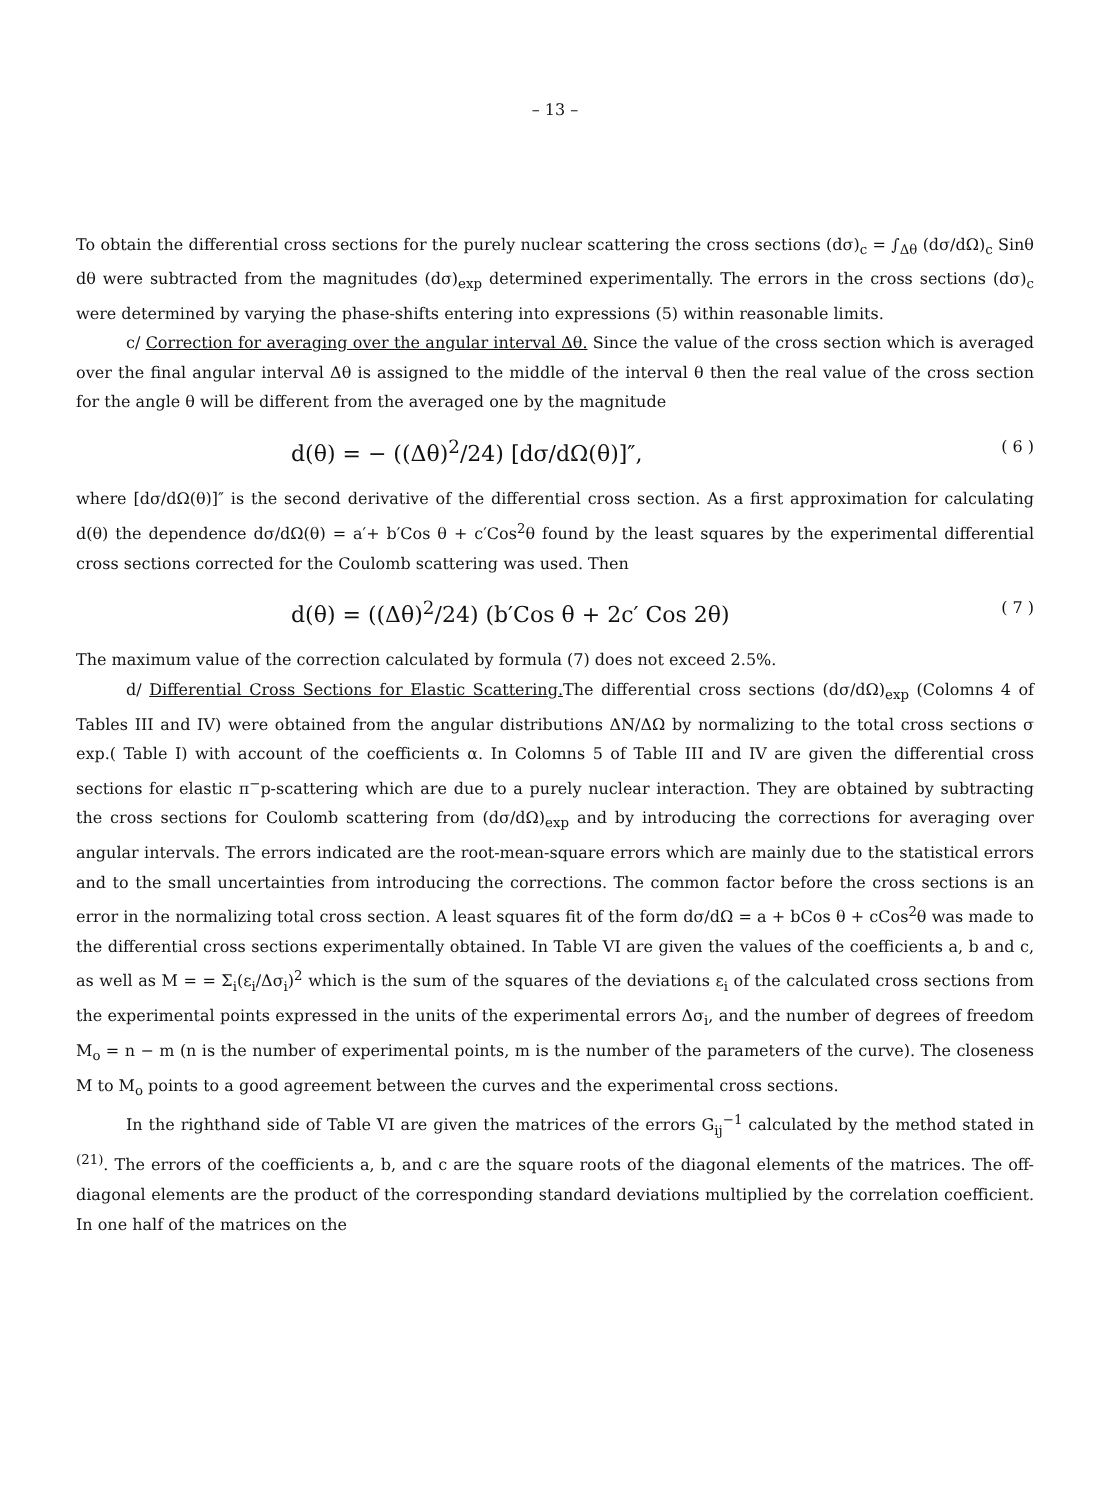– 13 –
To obtain the differential cross sections for the purely nuclear scattering the cross sections (dσ)<sub>c</sub> = ∫<sub>Δθ</sub> (dσ/dΩ)<sub>c</sub> Sinθ dθ were subtracted from the magnitudes (dσ)<sub>exp</sub> determined experimentally. The errors in the cross sections (dσ)<sub>c</sub> were determined by varying the phase-shifts entering into expressions (5) within reasonable limits.
c/ Correction for averaging over the angular interval Δθ. Since the value of the cross section which is averaged over the final angular interval Δθ is assigned to the middle of the interval θ then the real value of the cross section for the angle θ will be different from the averaged one by the magnitude
d(θ) = − ((Δθ)<sup>2</sup>/24) [dσ/dΩ(θ)]″, ( 6 )
where [dσ/dΩ(θ)]″ is the second derivative of the differential cross section. As a first approximation for calculating d(θ) the dependence dσ/dΩ(θ) = a′+ b′Cos θ + c′Cos<sup>2</sup>θ found by the least squares by the experimental differential cross sections corrected for the Coulomb scattering was used. Then
d(θ) = ((Δθ)<sup>2</sup>/24) (b′Cos θ + 2c′ Cos 2θ) ( 7 )
The maximum value of the correction calculated by formula (7) does not exceed 2.5%.
d/ Differential Cross Sections for Elastic Scattering. The differential cross sections (dσ/dΩ)<sub>exp</sub> (Colomns 4 of Tables III and IV) were obtained from the angular distributions ΔN/ΔΩ by normalizing to the total cross sections σ exp.( Table I) with account of the coefficients α. In Colomns 5 of Table III and IV are given the differential cross sections for elastic π<sup>−</sup>p-scattering which are due to a purely nuclear interaction. They are obtained by subtracting the cross sections for Coulomb scattering from (dσ/dΩ)<sub>exp</sub> and by introducing the corrections for averaging over angular intervals. The errors indicated are the root-mean-square errors which are mainly due to the statistical errors and to the small uncertainties from introducing the corrections. The common factor before the cross sections is an error in the normalizing total cross section. A least squares fit of the form dσ/dΩ = a + bCos θ + cCos<sup>2</sup>θ was made to the differential cross sections experimentally obtained. In Table VI are given the values of the coefficients a, b and c, as well as M = = Σ<sub>i</sub>(ε<sub>i</sub>/Δσ<sub>i</sub>)<sup>2</sup> which is the sum of the squares of the deviations ε<sub>i</sub> of the calculated cross sections from the experimental points expressed in the units of the experimental errors Δσ<sub>i</sub>, and the number of degrees of freedom M<sub>o</sub> = n − m (n is the number of experimental points, m is the number of the parameters of the curve). The closeness M to M<sub>o</sub> points to a good agreement between the curves and the experimental cross sections.
In the righthand side of Table VI are given the matrices of the errors G<sub>ij</sub><sup>−1</sup> calculated by the method stated in <sup>(21)</sup>. The errors of the coefficients a, b, and c are the square roots of the diagonal elements of the matrices. The off-diagonal elements are the product of the corresponding standard deviations multiplied by the correlation coefficient. In one half of the matrices on the